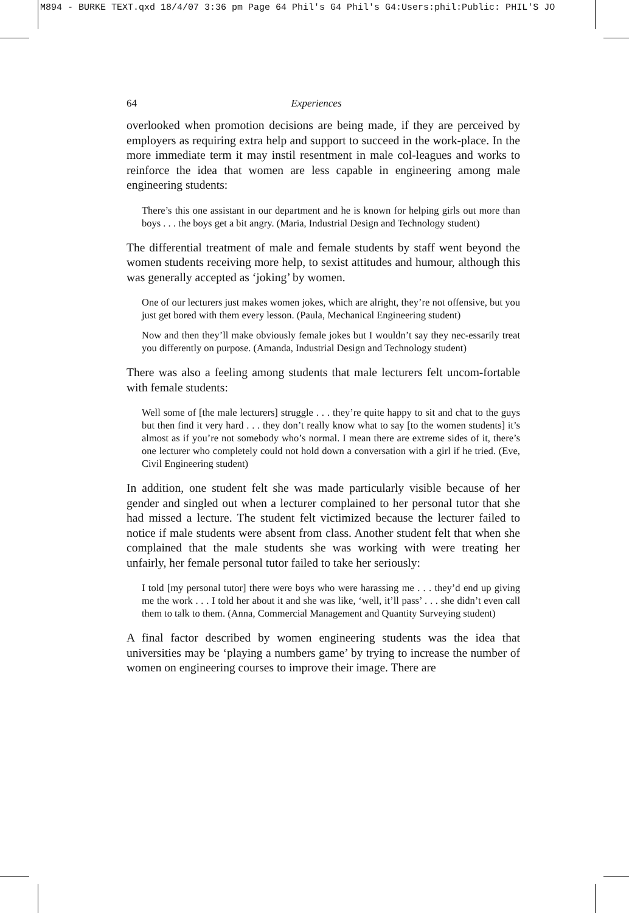M894 - BURKE TEXT.qxd 18/4/07 3:36 pm Page 64 Phil's G4 Phil's G4:Users:phil:Public: PHIL'S JO
64 Experiences
overlooked when promotion decisions are being made, if they are perceived by employers as requiring extra help and support to succeed in the work-place. In the more immediate term it may instil resentment in male col-leagues and works to reinforce the idea that women are less capable in engineering among male engineering students:
There’s this one assistant in our department and he is known for helping girls out more than boys . . . the boys get a bit angry. (Maria, Industrial Design and Technology student)
The differential treatment of male and female students by staff went beyond the women students receiving more help, to sexist attitudes and humour, although this was generally accepted as ‘joking’ by women.
One of our lecturers just makes women jokes, which are alright, they’re not offensive, but you just get bored with them every lesson. (Paula, Mechanical Engineering student)
Now and then they’ll make obviously female jokes but I wouldn’t say they nec-essarily treat you differently on purpose. (Amanda, Industrial Design and Technology student)
There was also a feeling among students that male lecturers felt uncom-fortable with female students:
Well some of [the male lecturers] struggle . . . they’re quite happy to sit and chat to the guys but then find it very hard . . . they don’t really know what to say [to the women students] it’s almost as if you’re not somebody who’s normal. I mean there are extreme sides of it, there’s one lecturer who completely could not hold down a conversation with a girl if he tried. (Eve, Civil Engineering student)
In addition, one student felt she was made particularly visible because of her gender and singled out when a lecturer complained to her personal tutor that she had missed a lecture. The student felt victimized because the lecturer failed to notice if male students were absent from class. Another student felt that when she complained that the male students she was working with were treating her unfairly, her female personal tutor failed to take her seriously:
I told [my personal tutor] there were boys who were harassing me . . . they’d end up giving me the work . . . I told her about it and she was like, ‘well, it’ll pass’ . . . she didn’t even call them to talk to them. (Anna, Commercial Management and Quantity Surveying student)
A final factor described by women engineering students was the idea that universities may be ‘playing a numbers game’ by trying to increase the number of women on engineering courses to improve their image. There are